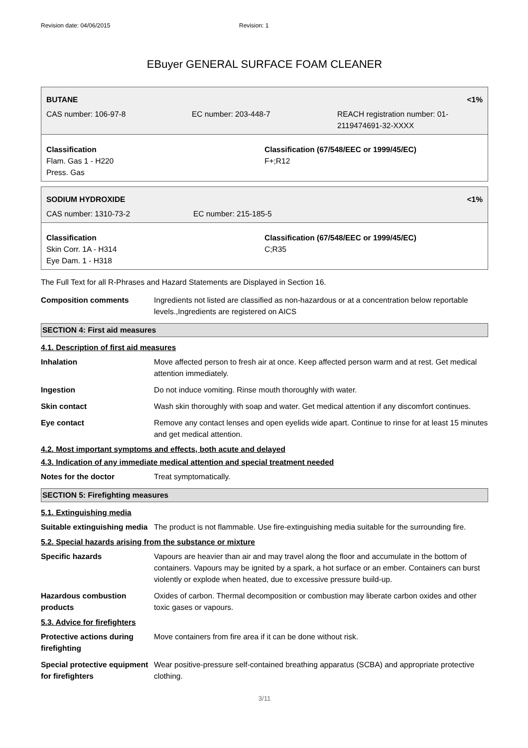Revision date: 04/06/2015 Revision: 1
EBuyer GENERAL SURFACE FOAM CLEANER
BUTANE <1%
CAS number: 106-97-8 EC number: 203-448-7 REACH registration number: 01-2119474691-32-XXXX
Classification
Flam. Gas 1 - H220
Press. Gas
Classification (67/548/EEC or 1999/45/EC)
F+;R12
SODIUM HYDROXIDE <1%
CAS number: 1310-73-2 EC number: 215-185-5
Classification
Skin Corr. 1A - H314
Eye Dam. 1 - H318
Classification (67/548/EEC or 1999/45/EC)
C;R35
The Full Text for all R-Phrases and Hazard Statements are Displayed in Section 16.
Composition comments Ingredients not listed are classified as non-hazardous or at a concentration below reportable levels.,Ingredients are registered on AICS
SECTION 4: First aid measures
4.1. Description of first aid measures
Inhalation Move affected person to fresh air at once. Keep affected person warm and at rest. Get medical attention immediately.
Ingestion Do not induce vomiting. Rinse mouth thoroughly with water.
Skin contact Wash skin thoroughly with soap and water. Get medical attention if any discomfort continues.
Eye contact Remove any contact lenses and open eyelids wide apart. Continue to rinse for at least 15 minutes and get medical attention.
4.2. Most important symptoms and effects, both acute and delayed
4.3. Indication of any immediate medical attention and special treatment needed
Notes for the doctor Treat symptomatically.
SECTION 5: Firefighting measures
5.1. Extinguishing media
Suitable extinguishing media
The product is not flammable. Use fire-extinguishing media suitable for the surrounding fire.
5.2. Special hazards arising from the substance or mixture
Specific hazards Vapours are heavier than air and may travel along the floor and accumulate in the bottom of containers. Vapours may be ignited by a spark, a hot surface or an ember. Containers can burst violently or explode when heated, due to excessive pressure build-up.
Hazardous combustion products
Oxides of carbon. Thermal decomposition or combustion may liberate carbon oxides and other toxic gases or vapours.
5.3. Advice for firefighters
Protective actions during firefighting
Move containers from fire area if it can be done without risk.
Special protective equipment for firefighters
Wear positive-pressure self-contained breathing apparatus (SCBA) and appropriate protective clothing.
3/11